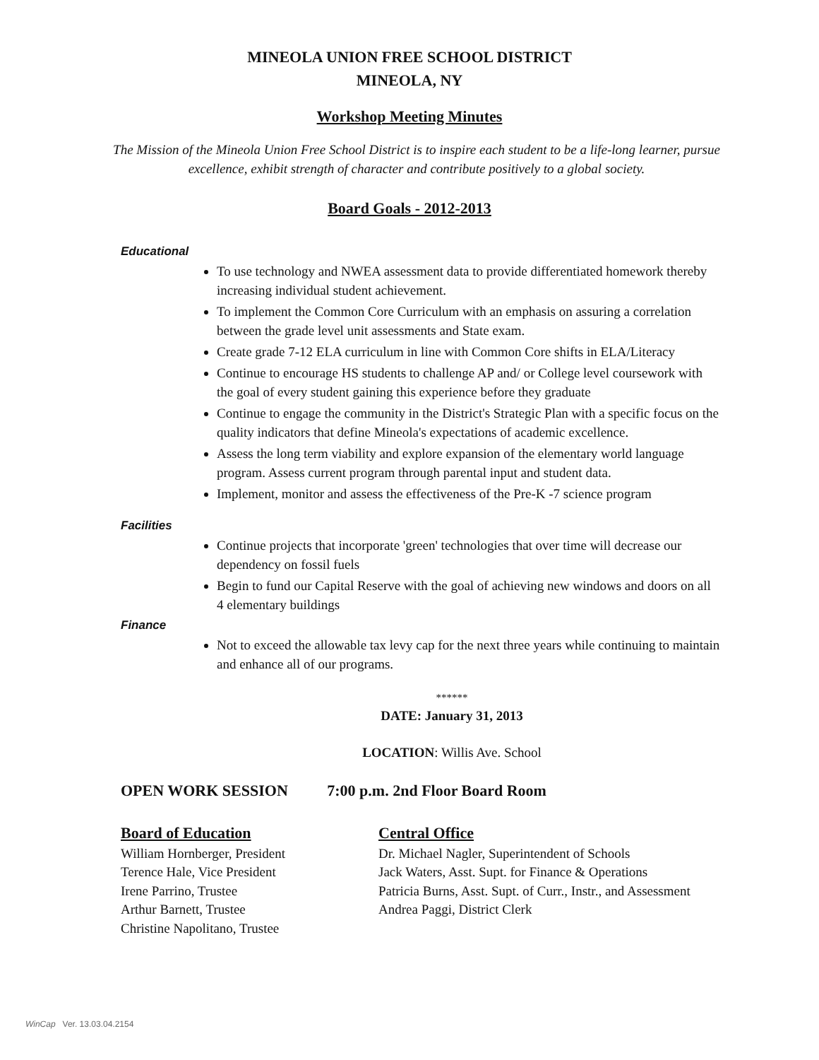MINEOLA UNION FREE SCHOOL DISTRICT
MINEOLA, NY
Workshop Meeting Minutes
The Mission of the Mineola Union Free School District is to inspire each student to be a life-long learner, pursue excellence, exhibit strength of character and contribute positively to a global society.
Board Goals - 2012-2013
Educational
To use technology and NWEA assessment data to provide differentiated homework thereby increasing individual student achievement.
To implement the Common Core Curriculum with an emphasis on assuring a correlation between the grade level unit assessments and State exam.
Create grade 7-12 ELA curriculum in line with Common Core shifts in ELA/Literacy
Continue to encourage HS students to challenge AP and/ or College level coursework with the goal of every student gaining this experience before they graduate
Continue to engage the community in the District's Strategic Plan with a specific focus on the quality indicators that define Mineola's expectations of academic excellence.
Assess the long term viability and explore expansion of the elementary world language program. Assess current program through parental input and student data.
Implement, monitor and assess the effectiveness of the Pre-K -7 science program
Facilities
Continue projects that incorporate 'green' technologies that over time will decrease our dependency on fossil fuels
Begin to fund our Capital Reserve with the goal of achieving new windows and doors on all 4 elementary buildings
Finance
Not to exceed the allowable tax levy cap for the next three years while continuing to maintain and enhance all of our programs.
******
DATE: January 31, 2013
LOCATION: Willis Ave. School
OPEN WORK SESSION 7:00 p.m. 2nd Floor Board Room
Board of Education
William Hornberger, President
Terence Hale, Vice President
Irene Parrino, Trustee
Arthur Barnett, Trustee
Christine Napolitano, Trustee
Central Office
Dr. Michael Nagler, Superintendent of Schools
Jack Waters, Asst. Supt. for Finance & Operations
Patricia Burns, Asst. Supt. of Curr., Instr., and Assessment
Andrea Paggi, District Clerk
WinCap Ver. 13.03.04.2154